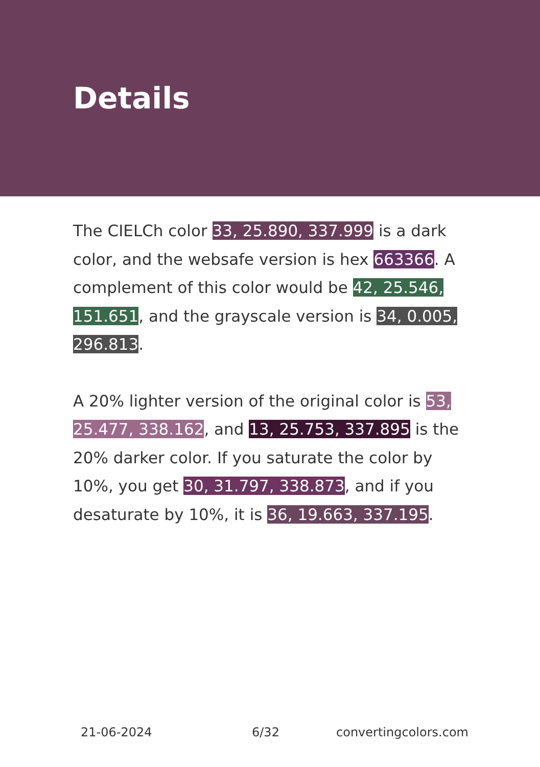Details
The CIELCh color 33, 25.890, 337.999 is a dark color, and the websafe version is hex 663366. A complement of this color would be 42, 25.546, 151.651, and the grayscale version is 34, 0.005, 296.813.
A 20% lighter version of the original color is 53, 25.477, 338.162, and 13, 25.753, 337.895 is the 20% darker color. If you saturate the color by 10%, you get 30, 31.797, 338.873, and if you desaturate by 10%, it is 36, 19.663, 337.195.
21-06-2024 6/32 convertingcolors.com